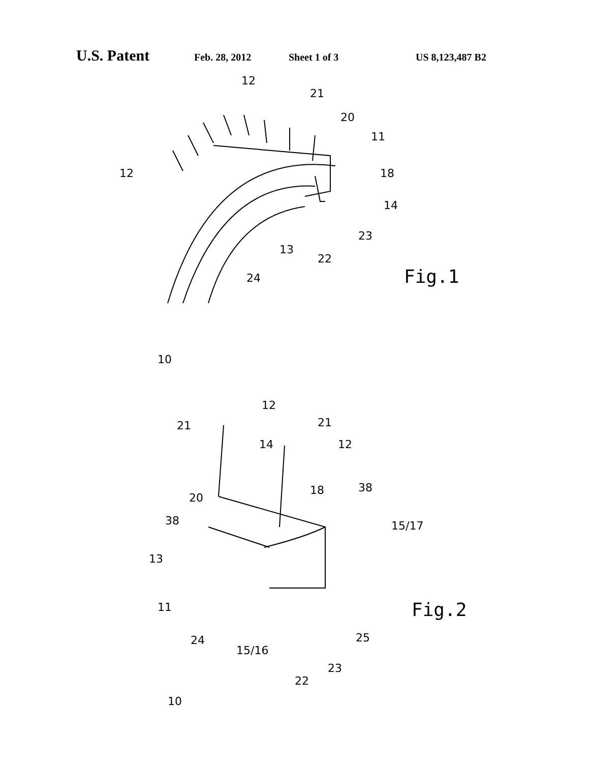U.S. Patent Feb. 28, 2012 Sheet 1 of 3 US 8,123,487 B2
12
21
20
11
18
14
23
12
13
22
24
10
12
21
21
14
12
20
18
38
38
15/17
13
11
24
15/16
25
22
23
10
Fig.1
Fig.2